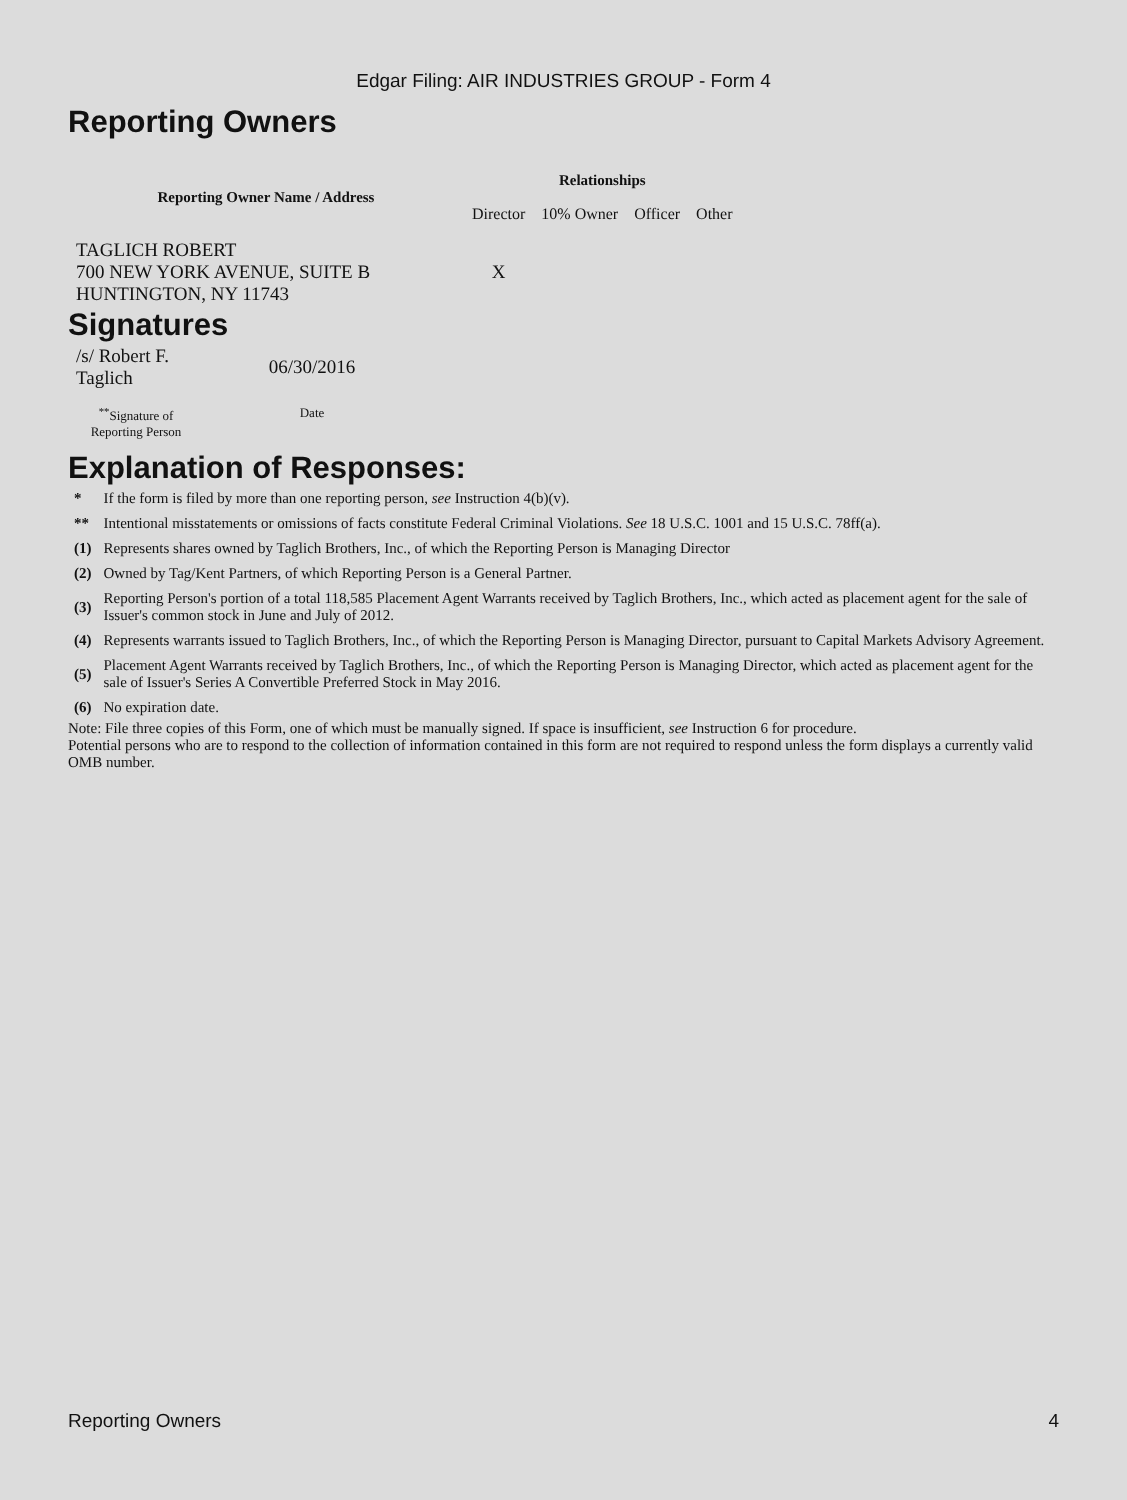Edgar Filing: AIR INDUSTRIES GROUP - Form 4
Reporting Owners
| Reporting Owner Name / Address | Relationships | | | |
| --- | --- | --- | --- | --- |
| | Director | 10% Owner | Officer | Other |
| TAGLICH ROBERT 700 NEW YORK AVENUE, SUITE B HUNTINGTON, NY 11743 | X | | | |
Signatures
| /s/ Robert F. Taglich | 06/30/2016 |
| <sup>**</sup> Signature of Reporting Person | Date |
Explanation of Responses:
| * | If the form is filed by more than one reporting person, see Instruction 4(b)(v). |
| ** | Intentional misstatements or omissions of facts constitute Federal Criminal Violations. See 18 U.S.C. 1001 and 15 U.S.C. 78ff(a). |
| (1) | Represents shares owned by Taglich Brothers, Inc., of which the Reporting Person is Managing Director |
| (2) | Owned by Tag/Kent Partners, of which Reporting Person is a General Partner. |
| (3) | Reporting Person's portion of a total 118,585 Placement Agent Warrants received by Taglich Brothers, Inc., which acted as placement agent for the sale of Issuer's common stock in June and July of 2012. |
| (4) | Represents warrants issued to Taglich Brothers, Inc., of which the Reporting Person is Managing Director, pursuant to Capital Markets Advisory Agreement. |
| (5) | Placement Agent Warrants received by Taglich Brothers, Inc., of which the Reporting Person is Managing Director, which acted as placement agent for the sale of Issuer's Series A Convertible Preferred Stock in May 2016. |
| (6) | No expiration date. |
Note: File three copies of this Form, one of which must be manually signed. If space is insufficient, see Instruction 6 for procedure.
Potential persons who are to respond to the collection of information contained in this form are not required to respond unless the form displays a currently valid OMB number.
Reporting Owners 4